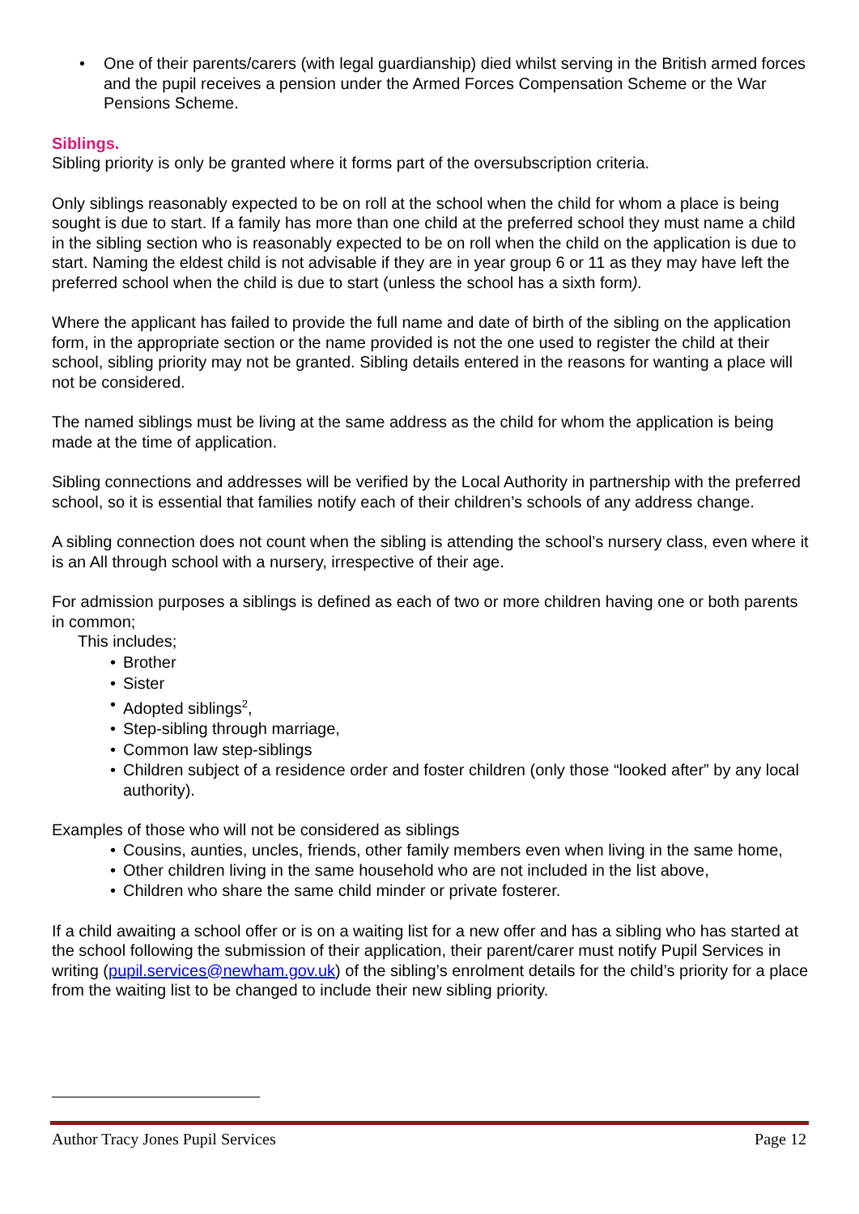• One of their parents/carers (with legal guardianship) died whilst serving in the British armed forces and the pupil receives a pension under the Armed Forces Compensation Scheme or the War Pensions Scheme.
Siblings.
Sibling priority is only be granted where it forms part of the oversubscription criteria.
Only siblings reasonably expected to be on roll at the school when the child for whom a place is being sought is due to start. If a family has more than one child at the preferred school they must name a child in the sibling section who is reasonably expected to be on roll when the child on the application is due to start. Naming the eldest child is not advisable if they are in year group 6 or 11 as they may have left the preferred school when the child is due to start (unless the school has a sixth form).
Where the applicant has failed to provide the full name and date of birth of the sibling on the application form, in the appropriate section or the name provided is not the one used to register the child at their school, sibling priority may not be granted. Sibling details entered in the reasons for wanting a place will not be considered.
The named siblings must be living at the same address as the child for whom the application is being made at the time of application.
Sibling connections and addresses will be verified by the Local Authority in partnership with the preferred school, so it is essential that families notify each of their children’s schools of any address change.
A sibling connection does not count when the sibling is attending the school’s nursery class, even where it is an All through school with a nursery, irrespective of their age.
For admission purposes a siblings is defined as each of two or more children having one or both parents in common;
This includes;
• Brother
• Sister
• Adopted siblings<sup>2</sup>,
• Step-sibling through marriage,
• Common law step-siblings
• Children subject of a residence order and foster children (only those “looked after” by any local authority).
Examples of those who will not be considered as siblings
• Cousins, aunties, uncles, friends, other family members even when living in the same home,
• Other children living in the same household who are not included in the list above,
• Children who share the same child minder or private fosterer.
If a child awaiting a school offer or is on a waiting list for a new offer and has a sibling who has started at the school following the submission of their application, their parent/carer must notify Pupil Services in writing (pupil.services@newham.gov.uk) of the sibling’s enrolment details for the child’s priority for a place from the waiting list to be changed to include their new sibling priority.
Author Tracy Jones Pupil Services Page 12